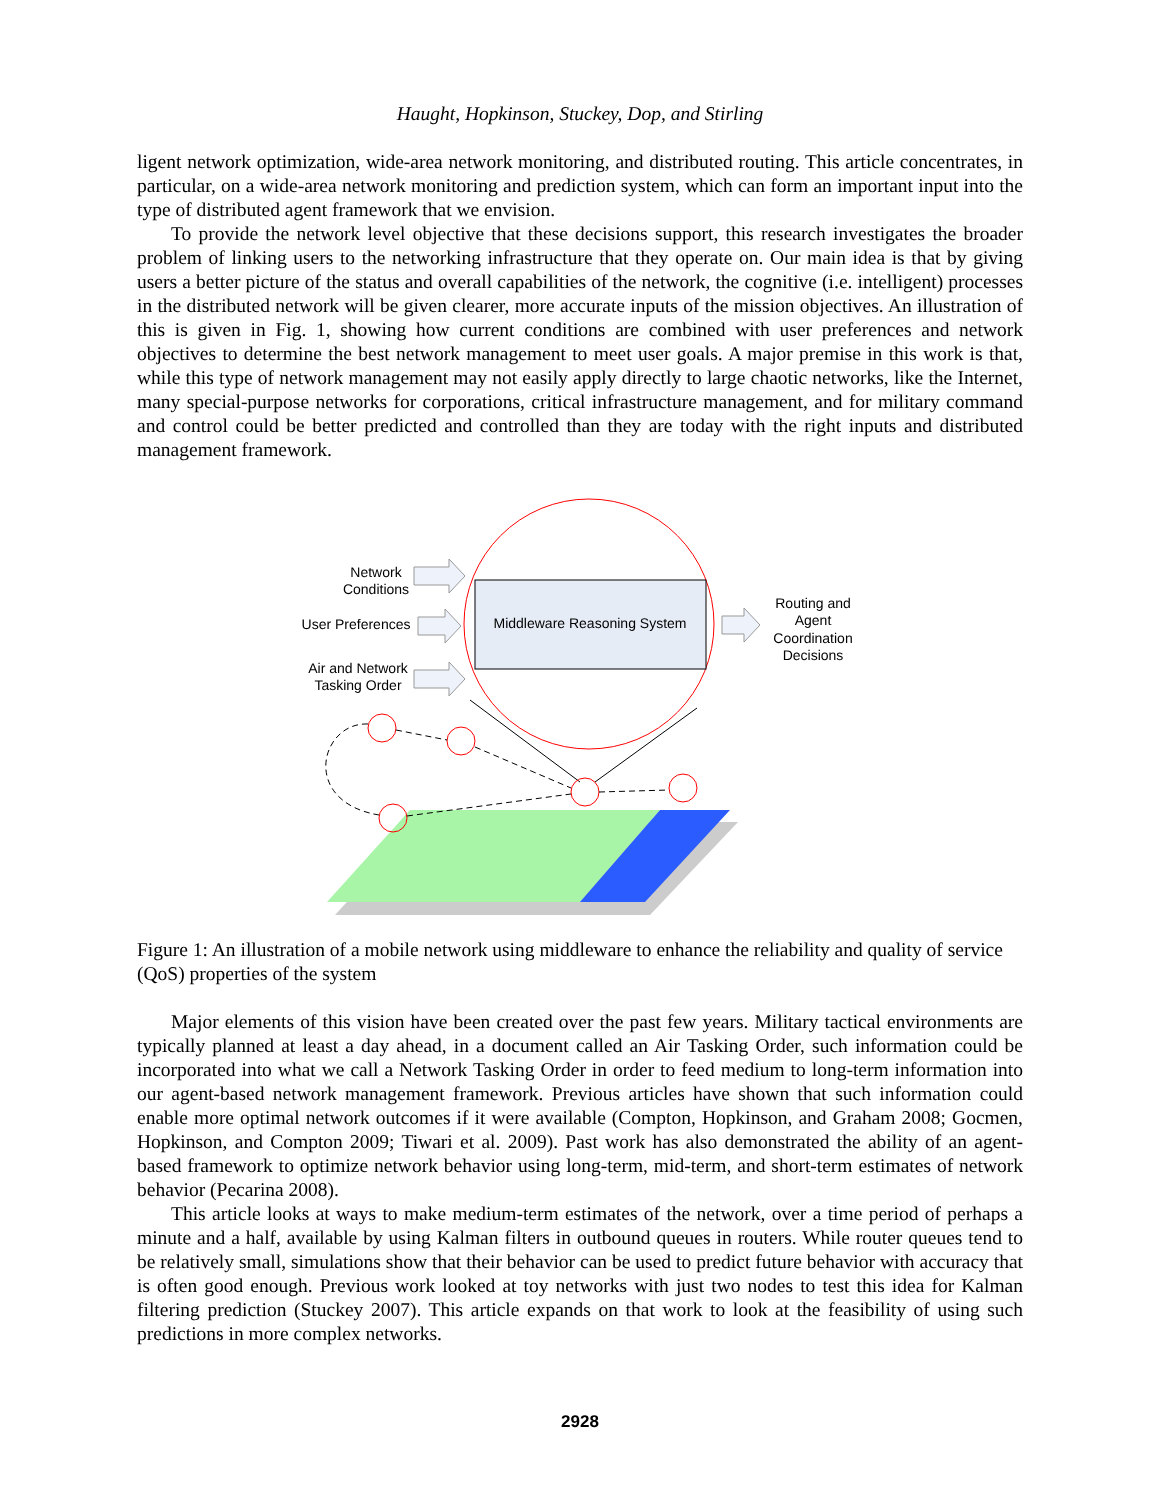Haught, Hopkinson, Stuckey, Dop, and Stirling
ligent network optimization, wide-area network monitoring, and distributed routing. This article concentrates, in particular, on a wide-area network monitoring and prediction system, which can form an important input into the type of distributed agent framework that we envision.
To provide the network level objective that these decisions support, this research investigates the broader problem of linking users to the networking infrastructure that they operate on. Our main idea is that by giving users a better picture of the status and overall capabilities of the network, the cognitive (i.e. intelligent) processes in the distributed network will be given clearer, more accurate inputs of the mission objectives. An illustration of this is given in Fig. 1, showing how current conditions are combined with user preferences and network objectives to determine the best network management to meet user goals. A major premise in this work is that, while this type of network management may not easily apply directly to large chaotic networks, like the Internet, many special-purpose networks for corporations, critical infrastructure management, and for military command and control could be better predicted and controlled than they are today with the right inputs and distributed management framework.
Middleware Reasoning System
Network
Conditions
User Preferences
Air and Network
Tasking Order
Routing and
Agent
Coordination
Decisions
Figure 1: An illustration of a mobile network using middleware to enhance the reliability and quality of service (QoS) properties of the system
Major elements of this vision have been created over the past few years. Military tactical environments are typically planned at least a day ahead, in a document called an Air Tasking Order, such information could be incorporated into what we call a Network Tasking Order in order to feed medium to long-term information into our agent-based network management framework. Previous articles have shown that such information could enable more optimal network outcomes if it were available (Compton, Hopkinson, and Graham 2008; Gocmen, Hopkinson, and Compton 2009; Tiwari et al. 2009). Past work has also demonstrated the ability of an agent-based framework to optimize network behavior using long-term, mid-term, and short-term estimates of network behavior (Pecarina 2008).
This article looks at ways to make medium-term estimates of the network, over a time period of perhaps a minute and a half, available by using Kalman filters in outbound queues in routers. While router queues tend to be relatively small, simulations show that their behavior can be used to predict future behavior with accuracy that is often good enough. Previous work looked at toy networks with just two nodes to test this idea for Kalman filtering prediction (Stuckey 2007). This article expands on that work to look at the feasibility of using such predictions in more complex networks.
2928